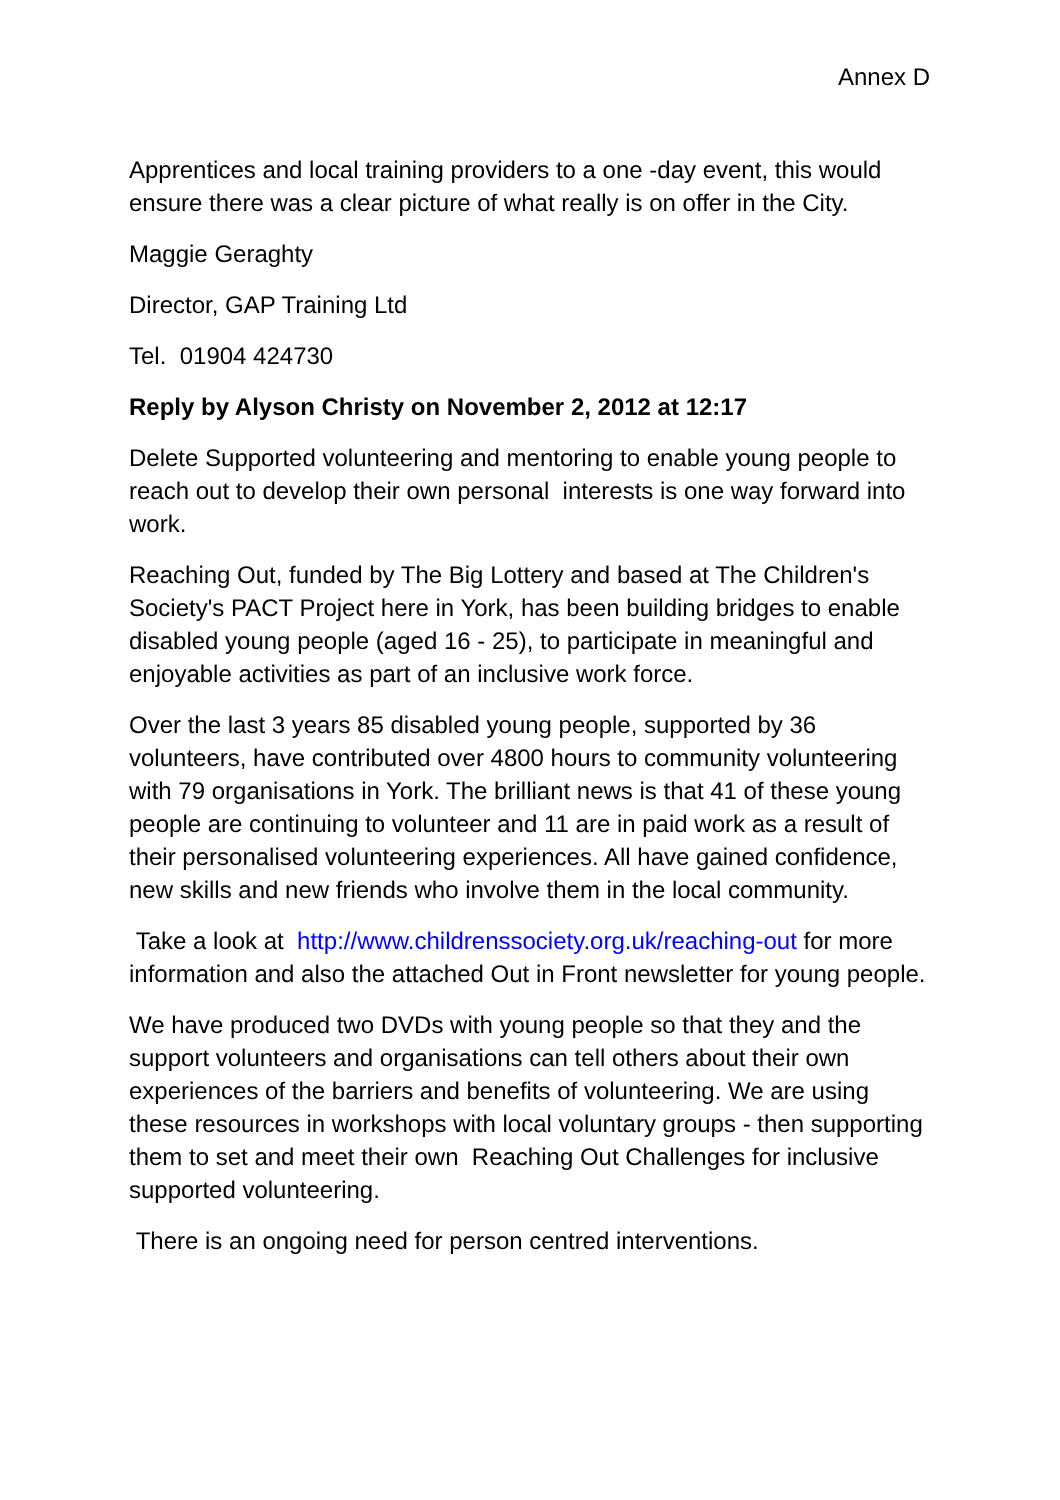Annex D
Apprentices and local training providers to a one -day event, this would ensure there was a clear picture of what really is on offer in the City.
Maggie Geraghty
Director, GAP Training Ltd
Tel. 01904 424730
Reply by Alyson Christy on November 2, 2012 at 12:17
Delete Supported volunteering and mentoring to enable young people to reach out to develop their own personal interests is one way forward into work.
Reaching Out, funded by The Big Lottery and based at The Children's Society's PACT Project here in York, has been building bridges to enable disabled young people (aged 16 - 25), to participate in meaningful and enjoyable activities as part of an inclusive work force.
Over the last 3 years 85 disabled young people, supported by 36 volunteers, have contributed over 4800 hours to community volunteering with 79 organisations in York. The brilliant news is that 41 of these young people are continuing to volunteer and 11 are in paid work as a result of their personalised volunteering experiences. All have gained confidence, new skills and new friends who involve them in the local community.
Take a look at http://www.childrenssociety.org.uk/reaching-out for more information and also the attached Out in Front newsletter for young people.
We have produced two DVDs with young people so that they and the support volunteers and organisations can tell others about their own experiences of the barriers and benefits of volunteering. We are using these resources in workshops with local voluntary groups - then supporting them to set and meet their own Reaching Out Challenges for inclusive supported volunteering.
There is an ongoing need for person centred interventions.